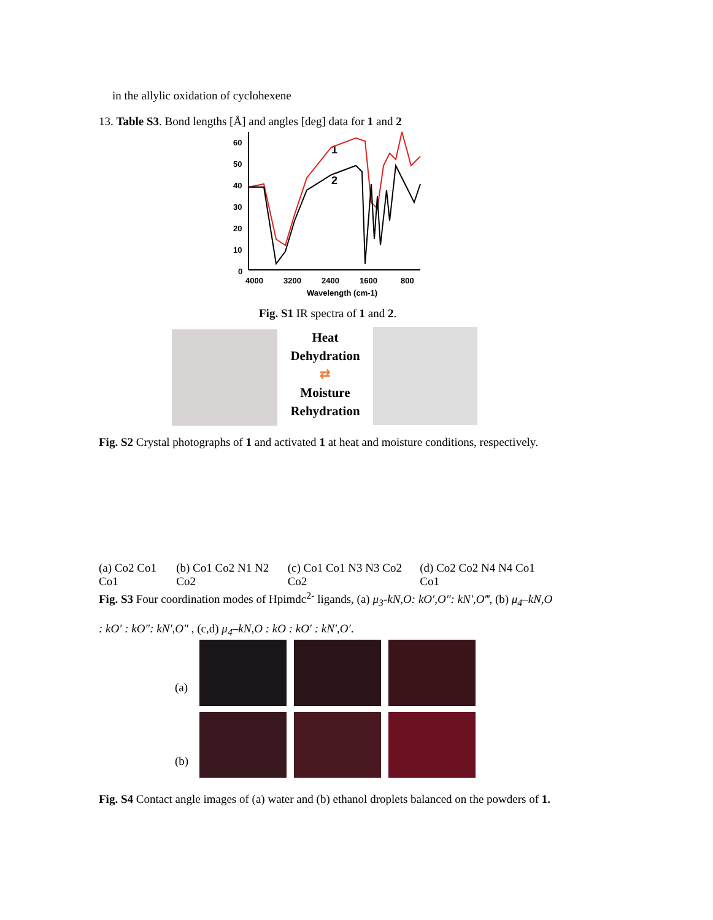in the allylic oxidation of cyclohexene
13. Table S3. Bond lengths [Å] and angles [deg] data for 1 and 2
60
50
40
30
20
10
0
4000
3200
2400
1600
800
Wavelength (cm-1)
1
2
Fig. S1 IR spectra of 1 and 2.
Heat
Dehydration
⇄
Moisture
Rehydration
Fig. S2 Crystal photographs of 1 and activated 1 at heat and moisture conditions, respectively.
(a) Co2 Co1 Co1 (b) Co1 Co2 N1 N2 Co2 (c) Co1 Co1 N3 N3 Co2 Co2 (d) Co2 Co2 N4 N4 Co1 Co1
Fig. S3 Four coordination modes of Hpimdc<sup>2-</sup> ligands, (a) μ<sub>3</sub>-kN,O: kO′,O″: kN′,O‴, (b) μ<sub>4</sub>–kN,O : kO′ : kO″: kN′,O″ , (c,d) μ<sub>4</sub>–kN,O : kO : kO′ : kN′,O′.
(a)
(b)
Fig. S4 Contact angle images of (a) water and (b) ethanol droplets balanced on the powders of 1.